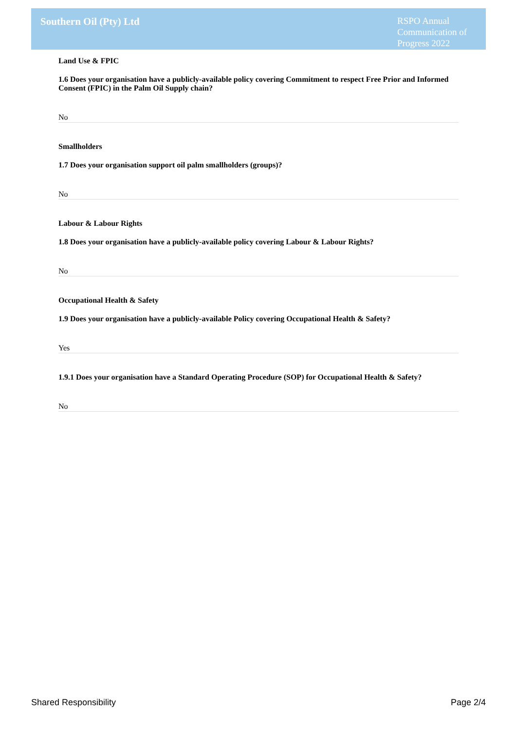Southern Oil (Pty) Ltd
RSPO Annual Communication of Progress 2022
Land Use & FPIC
1.6 Does your organisation have a publicly-available policy covering Commitment to respect Free Prior and Informed Consent (FPIC) in the Palm Oil Supply chain?
No
Smallholders
1.7 Does your organisation support oil palm smallholders (groups)?
No
Labour & Labour Rights
1.8 Does your organisation have a publicly-available policy covering Labour & Labour Rights?
No
Occupational Health & Safety
1.9 Does your organisation have a publicly-available Policy covering Occupational Health & Safety?
Yes
1.9.1 Does your organisation have a Standard Operating Procedure (SOP) for Occupational Health & Safety?
No
Shared Responsibility Page 2/4